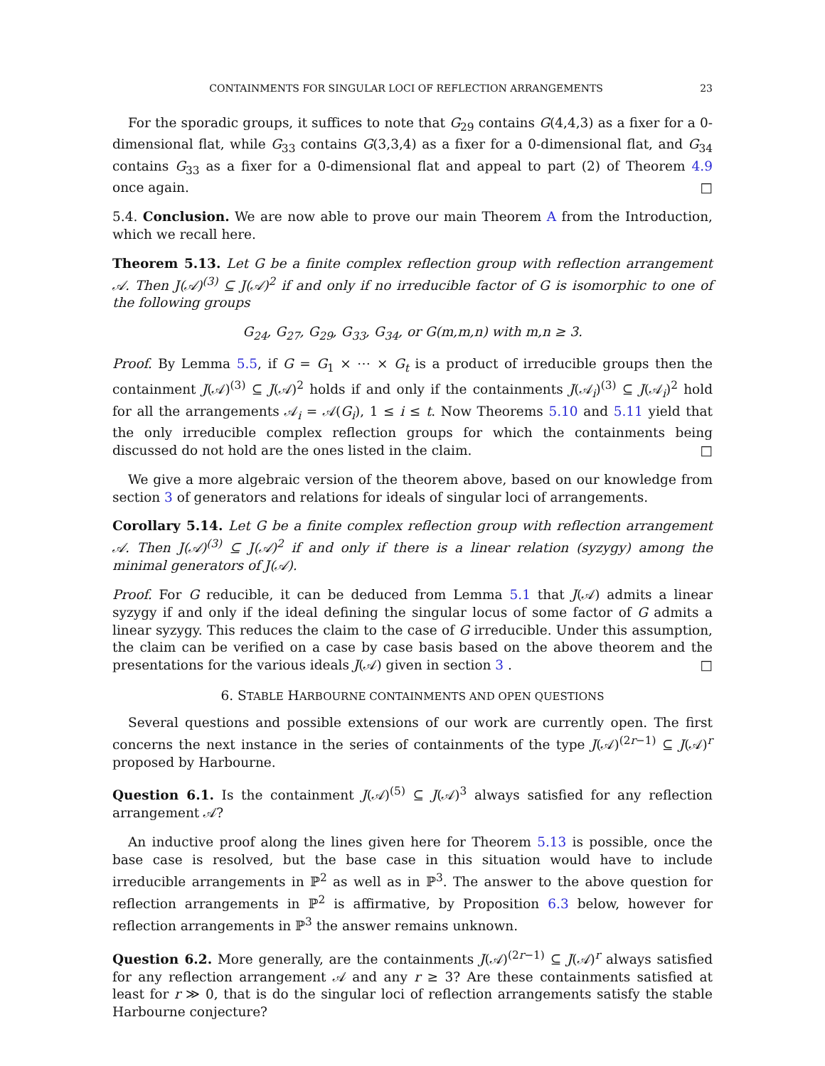CONTAINMENTS FOR SINGULAR LOCI OF REFLECTION ARRANGEMENTS 23
For the sporadic groups, it suffices to note that G<sub>29</sub> contains G(4,4,3) as a fixer for a 0-dimensional flat, while G<sub>33</sub> contains G(3,3,4) as a fixer for a 0-dimensional flat, and G<sub>34</sub> contains G<sub>33</sub> as a fixer for a 0-dimensional flat and appeal to part (2) of Theorem 4.9 once again. □
5.4. Conclusion. We are now able to prove our main Theorem A from the Introduction, which we recall here.
Theorem 5.13. Let G be a finite complex reflection group with reflection arrangement 𝒜. Then J(𝒜)<sup>(3)</sup> ⊆ J(𝒜)<sup>2</sup> if and only if no irreducible factor of G is isomorphic to one of the following groups
G<sub>24</sub>, G<sub>27</sub>, G<sub>29</sub>, G<sub>33</sub>, G<sub>34</sub>, or G(m,m,n) with m,n ≥ 3.
Proof. By Lemma 5.5, if G = G<sub>1</sub> × ⋯ × G<sub>t</sub> is a product of irreducible groups then the containment J(𝒜)<sup>(3)</sup> ⊆ J(𝒜)<sup>2</sup> holds if and only if the containments J(𝒜<sub>i</sub>)<sup>(3)</sup> ⊆ J(𝒜<sub>i</sub>)<sup>2</sup> hold for all the arrangements 𝒜<sub>i</sub> = 𝒜(G<sub>i</sub>), 1 ≤ i ≤ t. Now Theorems 5.10 and 5.11 yield that the only irreducible complex reflection groups for which the containments being discussed do not hold are the ones listed in the claim. □
We give a more algebraic version of the theorem above, based on our knowledge from section 3 of generators and relations for ideals of singular loci of arrangements.
Corollary 5.14. Let G be a finite complex reflection group with reflection arrangement 𝒜. Then J(𝒜)<sup>(3)</sup> ⊆ J(𝒜)<sup>2</sup> if and only if there is a linear relation (syzygy) among the minimal generators of J(𝒜).
Proof. For G reducible, it can be deduced from Lemma 5.1 that J(𝒜) admits a linear syzygy if and only if the ideal defining the singular locus of some factor of G admits a linear syzygy. This reduces the claim to the case of G irreducible. Under this assumption, the claim can be verified on a case by case basis based on the above theorem and the presentations for the various ideals J(𝒜) given in section 3 . □
6. STABLE HARBOURNE CONTAINMENTS AND OPEN QUESTIONS
Several questions and possible extensions of our work are currently open. The first concerns the next instance in the series of containments of the type J(𝒜)<sup>(2r−1)</sup> ⊆ J(𝒜)<sup>r</sup> proposed by Harbourne.
Question 6.1. Is the containment J(𝒜)<sup>(5)</sup> ⊆ J(𝒜)<sup>3</sup> always satisfied for any reflection arrangement 𝒜?
An inductive proof along the lines given here for Theorem 5.13 is possible, once the base case is resolved, but the base case in this situation would have to include irreducible arrangements in ℙ<sup>2</sup> as well as in ℙ<sup>3</sup>. The answer to the above question for reflection arrangements in ℙ<sup>2</sup> is affirmative, by Proposition 6.3 below, however for reflection arrangements in ℙ<sup>3</sup> the answer remains unknown.
Question 6.2. More generally, are the containments J(𝒜)<sup>(2r−1)</sup> ⊆ J(𝒜)<sup>r</sup> always satisfied for any reflection arrangement 𝒜 and any r ≥ 3? Are these containments satisfied at least for r ≫ 0, that is do the singular loci of reflection arrangements satisfy the stable Harbourne conjecture?